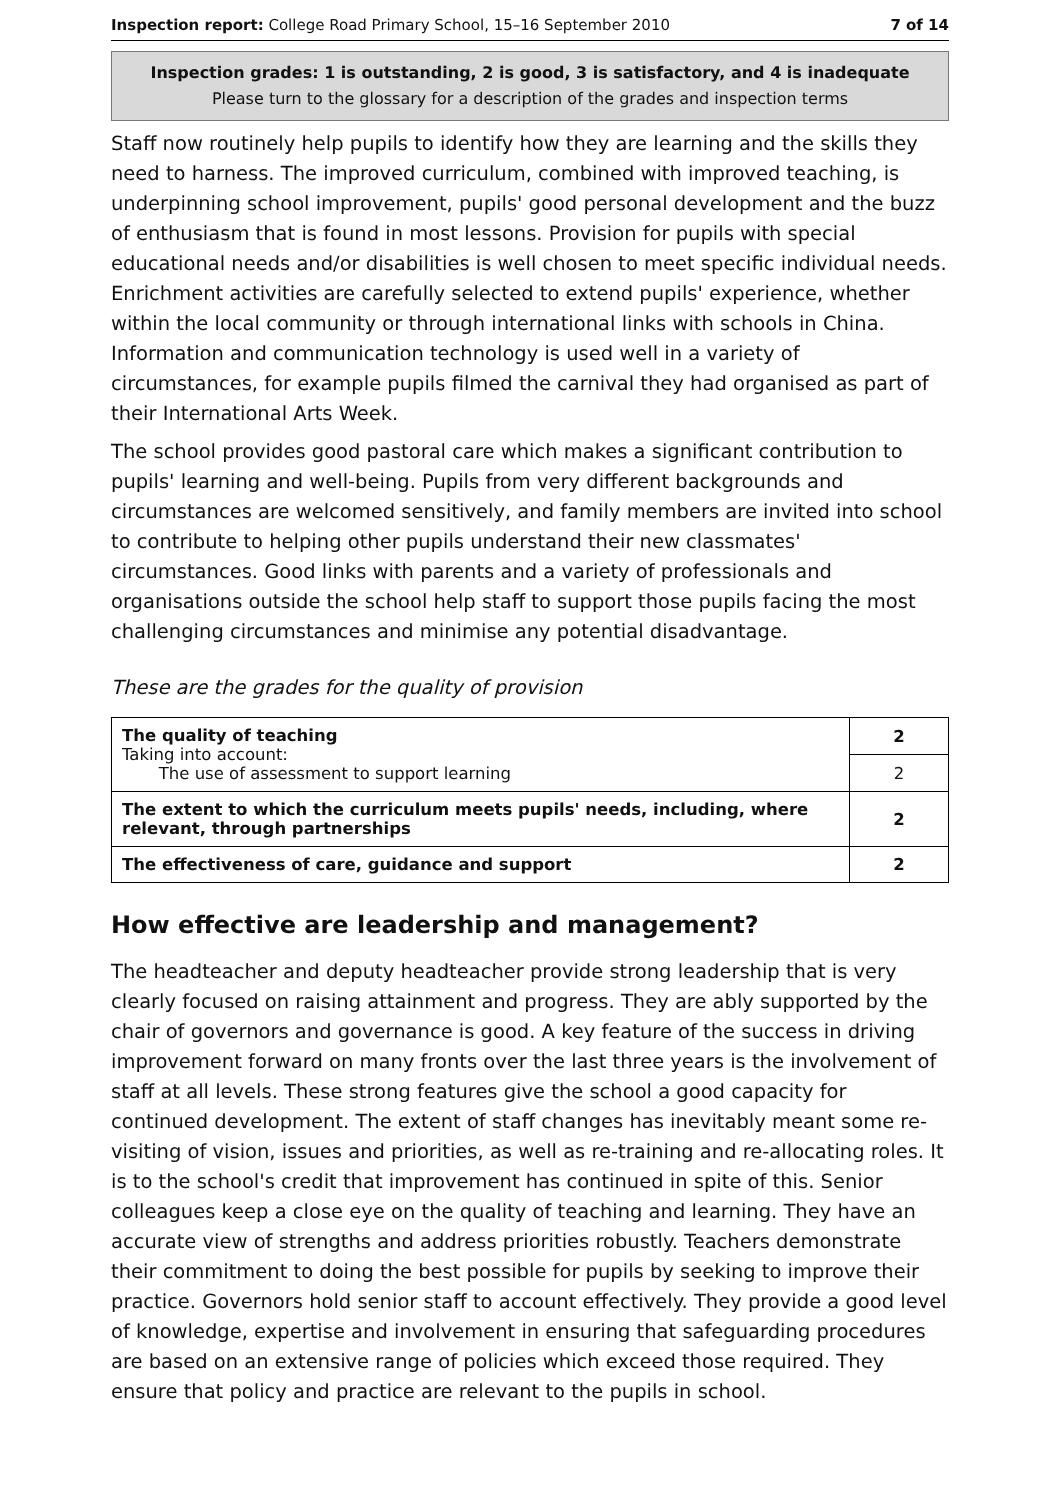Inspection report: College Road Primary School, 15–16 September 2010 7 of 14
Inspection grades: 1 is outstanding, 2 is good, 3 is satisfactory, and 4 is inadequate
Please turn to the glossary for a description of the grades and inspection terms
Staff now routinely help pupils to identify how they are learning and the skills they need to harness. The improved curriculum, combined with improved teaching, is underpinning school improvement, pupils' good personal development and the buzz of enthusiasm that is found in most lessons. Provision for pupils with special educational needs and/or disabilities is well chosen to meet specific individual needs. Enrichment activities are carefully selected to extend pupils' experience, whether within the local community or through international links with schools in China. Information and communication technology is used well in a variety of circumstances, for example pupils filmed the carnival they had organised as part of their International Arts Week.
The school provides good pastoral care which makes a significant contribution to pupils' learning and well-being. Pupils from very different backgrounds and circumstances are welcomed sensitively, and family members are invited into school to contribute to helping other pupils understand their new classmates' circumstances. Good links with parents and a variety of professionals and organisations outside the school help staff to support those pupils facing the most challenging circumstances and minimise any potential disadvantage.
These are the grades for the quality of provision
| The quality of teaching Taking into account: The use of assessment to support learning | 2 |
| | 2 |
| The extent to which the curriculum meets pupils' needs, including, where relevant, through partnerships | 2 |
| The effectiveness of care, guidance and support | 2 |
How effective are leadership and management?
The headteacher and deputy headteacher provide strong leadership that is very clearly focused on raising attainment and progress. They are ably supported by the chair of governors and governance is good. A key feature of the success in driving improvement forward on many fronts over the last three years is the involvement of staff at all levels. These strong features give the school a good capacity for continued development. The extent of staff changes has inevitably meant some re-visiting of vision, issues and priorities, as well as re-training and re-allocating roles. It is to the school's credit that improvement has continued in spite of this. Senior colleagues keep a close eye on the quality of teaching and learning. They have an accurate view of strengths and address priorities robustly. Teachers demonstrate their commitment to doing the best possible for pupils by seeking to improve their practice. Governors hold senior staff to account effectively. They provide a good level of knowledge, expertise and involvement in ensuring that safeguarding procedures are based on an extensive range of policies which exceed those required. They ensure that policy and practice are relevant to the pupils in school.